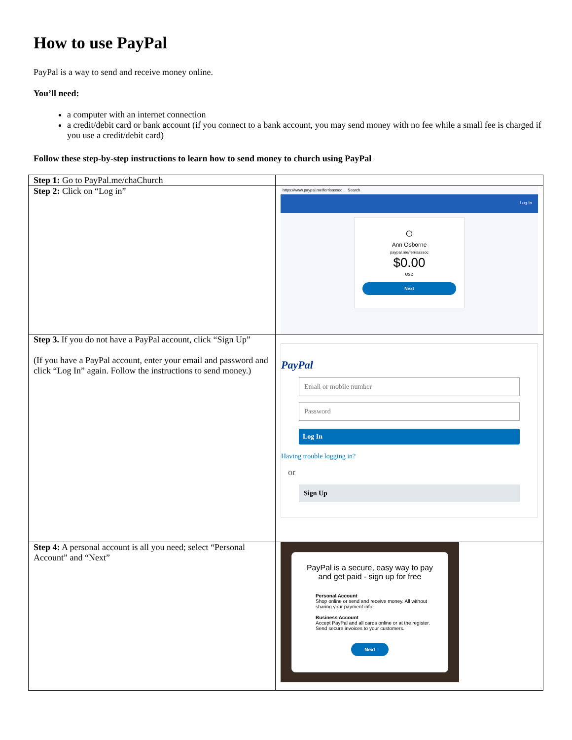How to use PayPal
PayPal is a way to send and receive money online.
You’ll need:
a computer with an internet connection
a credit/debit card or bank account (if you connect to a bank account, you may send money with no fee while a small fee is charged if you use a credit/debit card)
Follow these step-by-step instructions to learn how to send money to church using PayPal
| Step 1: Go to PayPal.me/chaChurch | |
| Step 2: Click on “Log in” | https://www.paypal.me/ferrisassoc ... Search Log In ○ Ann Osborne paypal.me/ferrisassoc $0.00 USD Next |
| Step 3. If you do not have a PayPal account, click “Sign Up” (If you have a PayPal account, enter your email and password and click “Log In” again. Follow the instructions to send money.) | PayPal Email or mobile number Password Log In Having trouble logging in? or Sign Up |
| Step 4: A personal account is all you need; select “Personal Account” and “Next” | PayPal is a secure, easy way to pay and get paid - sign up for free Personal Account Shop online or send and receive money. All without sharing your payment info. Business Account Accept PayPal and all cards online or at the register. Send secure invoices to your customers. Next |